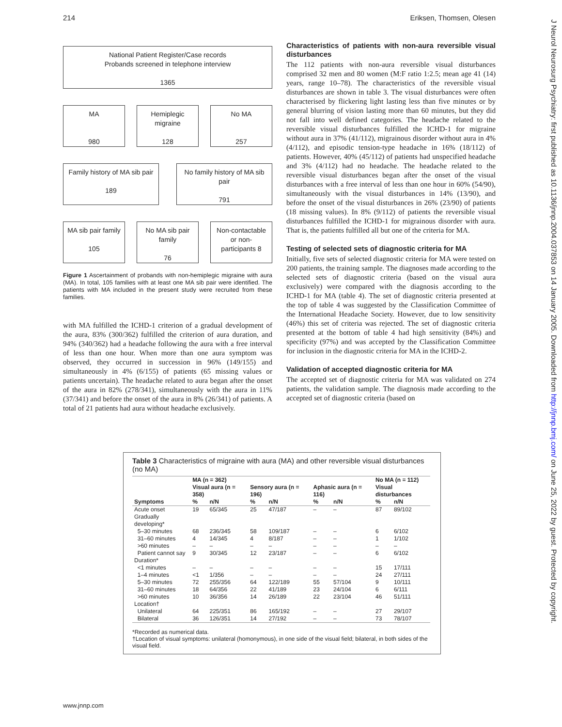214 Eriksen, Thomsen, Olesen
J Neurol Neurosurg Psychiatry: first published as 10.1136/jnnp.2004.037853 on 14 January 2005. Downloaded from http://jnnp.bmj.com/ on June 25, 2022 by guest. Protected by copyright.
National Patient Register/Case records
Probands screened in telephone interview
1365
MA
980
Hemiplegic migraine
128
No MA
257
Family history of MA sib pair
189
No family history of MA sib pair
791
MA sib pair family
105
No MA sib pair family
76
Non-contactable or non-participants 8
Figure 1 Ascertainment of probands with non-hemiplegic migraine with aura (MA). In total, 105 families with at least one MA sib pair were identified. The patients with MA included in the present study were recruited from these families.
with MA fulfilled the ICHD-1 criterion of a gradual development of the aura, 83% (300/362) fulfilled the criterion of aura duration, and 94% (340/362) had a headache following the aura with a free interval of less than one hour. When more than one aura symptom was observed, they occurred in succession in 96% (149/155) and simultaneously in 4% (6/155) of patients (65 missing values or patients uncertain). The headache related to aura began after the onset of the aura in 82% (278/341), simultaneously with the aura in 11% (37/341) and before the onset of the aura in 8% (26/341) of patients. A total of 21 patients had aura without headache exclusively.
Characteristics of patients with non-aura reversible visual disturbances
The 112 patients with non-aura reversible visual disturbances comprised 32 men and 80 women (M:F ratio 1:2.5; mean age 41 (14) years, range 10–78). The characteristics of the reversible visual disturbances are shown in table 3. The visual disturbances were often characterised by flickering light lasting less than five minutes or by general blurring of vision lasting more than 60 minutes, but they did not fall into well defined categories. The headache related to the reversible visual disturbances fulfilled the ICHD-1 for migraine without aura in 37% (41/112), migrainous disorder without aura in 4% (4/112), and episodic tension-type headache in 16% (18/112) of patients. However, 40% (45/112) of patients had unspecified headache and 3% (4/112) had no headache. The headache related to the reversible visual disturbances began after the onset of the visual disturbances with a free interval of less than one hour in 60% (54/90), simultaneously with the visual disturbances in 14% (13/90), and before the onset of the visual disturbances in 26% (23/90) of patients (18 missing values). In 8% (9/112) of patients the reversible visual disturbances fulfilled the ICHD-1 for migrainous disorder with aura. That is, the patients fulfilled all but one of the criteria for MA.
Testing of selected sets of diagnostic criteria for MA
Initially, five sets of selected diagnostic criteria for MA were tested on 200 patients, the training sample. The diagnoses made according to the selected sets of diagnostic criteria (based on the visual aura exclusively) were compared with the diagnosis according to the ICHD-1 for MA (table 4). The set of diagnostic criteria presented at the top of table 4 was suggested by the Classification Committee of the International Headache Society. However, due to low sensitivity (46%) this set of criteria was rejected. The set of diagnostic criteria presented at the bottom of table 4 had high sensitivity (84%) and specificity (97%) and was accepted by the Classification Committee for inclusion in the diagnostic criteria for MA in the ICHD-2.
Validation of accepted diagnostic criteria for MA
The accepted set of diagnostic criteria for MA was validated on 274 patients, the validation sample. The diagnosis made according to the accepted set of diagnostic criteria (based on
Table 3 Characteristics of migraine with aura (MA) and other reversible visual disturbances (no MA)
| | MA (n = 362) | | | | | | No MA (n = 112) | |
| --- | --- | --- | --- | --- | --- | --- | --- | --- |
| | Visual aura (n = 358) | | Sensory aura (n = 196) | | Aphasic aura (n = 116) | | Visual disturbances | |
| Symptoms | % | n/N | % | n/N | % | n/N | % | n/N |
| Acute onset | 19 | 65/345 | 25 | 47/187 | – | – | 87 | 89/102 |
| Gradually developing* | | | | | | | | |
| 5–30 minutes | 68 | 236/345 | 58 | 109/187 | – | – | 6 | 6/102 |
| 31–60 minutes | 4 | 14/345 | 4 | 8/187 | – | – | 1 | 1/102 |
| >60 minutes | – | – | – | – | – | – | – | – |
| Patient cannot say | 9 | 30/345 | 12 | 23/187 | – | – | 6 | 6/102 |
| Duration* | | | | | | | | |
| <1 minutes | – | – | – | – | – | – | 15 | 17/111 |
| 1–4 minutes | <1 | 1/356 | – | – | – | – | 24 | 27/111 |
| 5–30 minutes | 72 | 255/356 | 64 | 122/189 | 55 | 57/104 | 9 | 10/111 |
| 31–60 minutes | 18 | 64/356 | 22 | 41/189 | 23 | 24/104 | 6 | 6/111 |
| >60 minutes | 10 | 36/356 | 14 | 26/189 | 22 | 23/104 | 46 | 51/111 |
| Location† | | | | | | | | |
| Unilateral | 64 | 225/351 | 86 | 165/192 | – | – | 27 | 29/107 |
| Bilateral | 36 | 126/351 | 14 | 27/192 | – | – | 73 | 78/107 |
*Recorded as numerical data.
†Location of visual symptoms: unilateral (homonymous), in one side of the visual field; bilateral, in both sides of the visual field.
www.jnnp.com